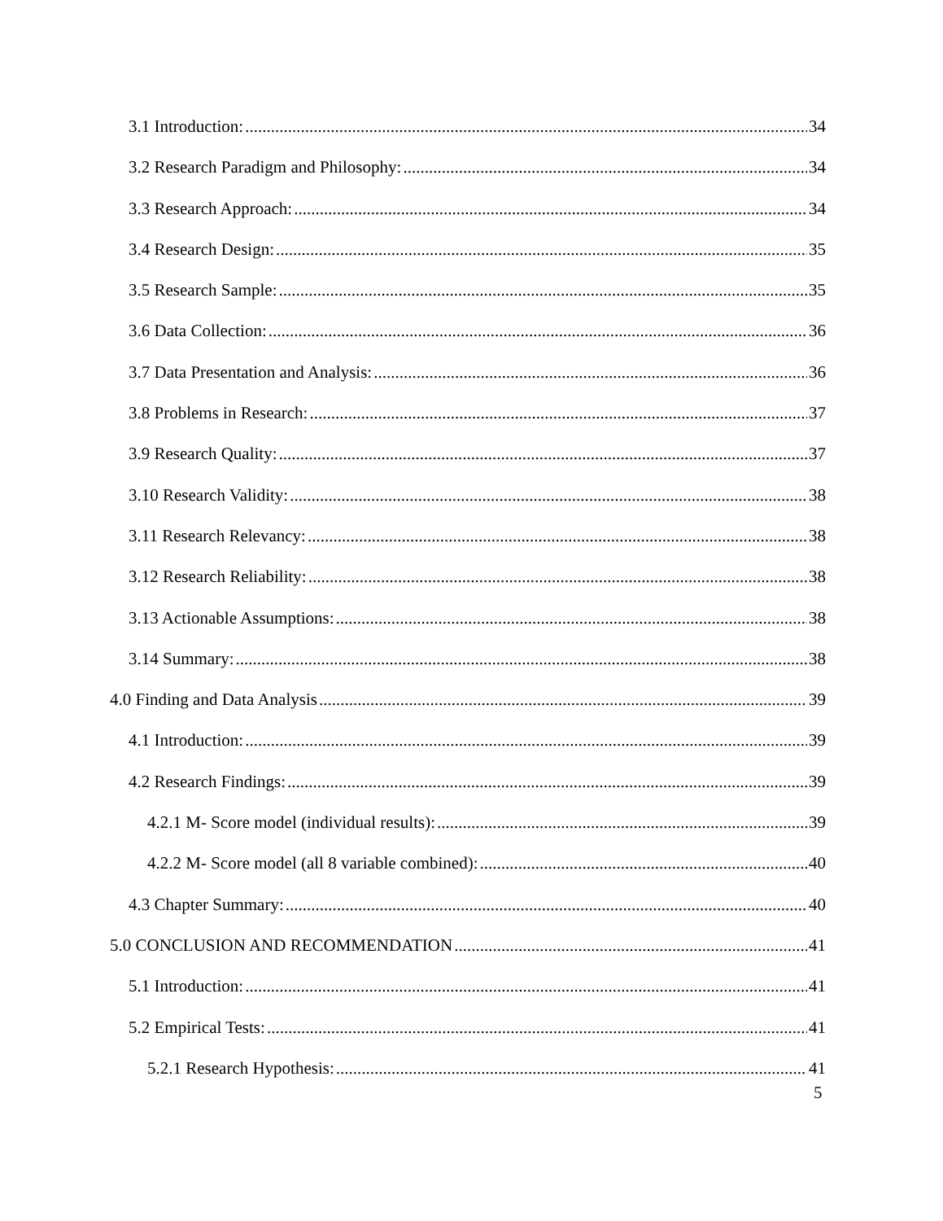3.1 Introduction: 34
3.2 Research Paradigm and Philosophy: 34
3.3 Research Approach: 34
3.4 Research Design: 35
3.5 Research Sample: 35
3.6 Data Collection: 36
3.7 Data Presentation and Analysis: 36
3.8 Problems in Research: 37
3.9 Research Quality: 37
3.10 Research Validity: 38
3.11 Research Relevancy: 38
3.12 Research Reliability: 38
3.13 Actionable Assumptions: 38
3.14 Summary: 38
4.0 Finding and Data Analysis 39
4.1 Introduction: 39
4.2 Research Findings: 39
4.2.1 M- Score model (individual results): 39
4.2.2 M- Score model (all 8 variable combined): 40
4.3 Chapter Summary: 40
5.0 CONCLUSION AND RECOMMENDATION 41
5.1 Introduction: 41
5.2 Empirical Tests: 41
5.2.1 Research Hypothesis: 41
5